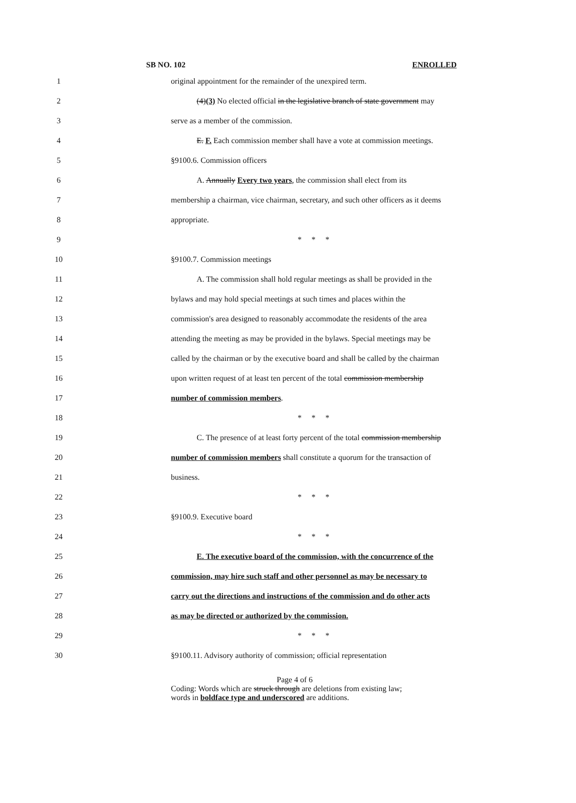SB NO. 102 ENROLLED
1
original appointment for the remainder of the unexpired term.
2
(4)(3) No elected official in the legislative branch of state government may
3 serve as a member of the commission.
4
E. F. Each commission member shall have a vote at commission meetings.
5 §9100.6. Commission officers
6
A. Annually Every two years, the commission shall elect from its
7
membership a chairman, vice chairman, secretary, and such other officers as it deems
8 appropriate.
9 * * *
10 §9100.7. Commission meetings
11
A. The commission shall hold regular meetings as shall be provided in the
12
bylaws and may hold special meetings at such times and places within the
13
commission's area designed to reasonably accommodate the residents of the area
14
attending the meeting as may be provided in the bylaws. Special meetings may be
15
called by the chairman or by the executive board and shall be called by the chairman
16
upon written request of at least ten percent of the total commission membership
17 number of commission members.
18 * * *
19
C. The presence of at least forty percent of the total commission membership
20
number of commission members shall constitute a quorum for the transaction of
21 business.
22 * * *
23 §9100.9. Executive board
24 * * *
25
E. The executive board of the commission, with the concurrence of the
26
commission, may hire such staff and other personnel as may be necessary to
27
carry out the directions and instructions of the commission and do other acts
28 as may be directed or authorized by the commission.
29 * * *
30
§9100.11. Advisory authority of commission; official representation
Page 4 of 6
Coding: Words which are struck through are deletions from existing law;
words in boldface type and underscored are additions.